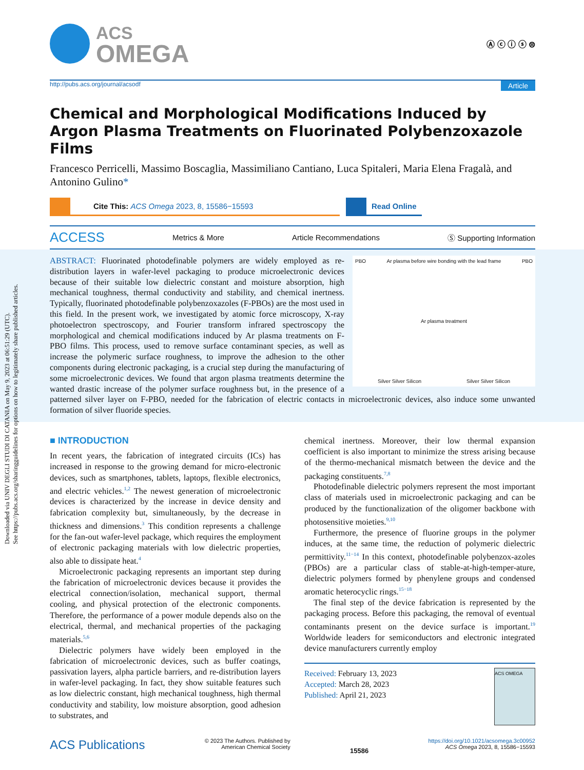Downloaded via UNIV DEGLI STUDI DI CATANIA on May 9, 2023 at 06:51:29 (UTC).
See https://pubs.acs.org/sharingguidelines for options on how to legitimately share published articles.
ACS
OMEGA
Ⓐ ⓒ ⓘ ⓢ ⊜
http://pubs.acs.org/journal/acsodf Article
Chemical and Morphological Modifications Induced by Argon Plasma Treatments on Fluorinated Polybenzoxazole Films
Francesco Perricelli, Massimo Boscaglia, Massimiliano Cantiano, Luca Spitaleri, Maria Elena Fragalà, and Antonino Gulino*
Cite This: ACS Omega 2023, 8, 15586−15593 Read Online
ACCESS Metrics & More Article Recommendations Ⓢ Supporting Information
PBO Ar plasma before wire bonding with the lead frame PBO
Ar plasma treatment
Silver Silver Silicon Silver Silver Silicon
ABSTRACT: Fluorinated photodefinable polymers are widely employed as re-distribution layers in wafer-level packaging to produce microelectronic devices because of their suitable low dielectric constant and moisture absorption, high mechanical toughness, thermal conductivity and stability, and chemical inertness. Typically, fluorinated photodefinable polybenzoxazoles (F-PBOs) are the most used in this field. In the present work, we investigated by atomic force microscopy, X-ray photoelectron spectroscopy, and Fourier transform infrared spectroscopy the morphological and chemical modifications induced by Ar plasma treatments on F-PBO films. This process, used to remove surface contaminant species, as well as increase the polymeric surface roughness, to improve the adhesion to the other components during electronic packaging, is a crucial step during the manufacturing of some microelectronic devices. We found that argon plasma treatments determine the wanted drastic increase of the polymer surface roughness but, in the presence of a patterned silver layer on F-PBO, needed for the fabrication of electric contacts in microelectronic devices, also induce some unwanted formation of silver fluoride species.
■ INTRODUCTION
In recent years, the fabrication of integrated circuits (ICs) has increased in response to the growing demand for micro-electronic devices, such as smartphones, tablets, laptops, flexible electronics, and electric vehicles.<sup>1,2</sup> The newest generation of microelectronic devices is characterized by the increase in device density and fabrication complexity but, simultaneously, by the decrease in thickness and dimensions.<sup>3</sup> This condition represents a challenge for the fan-out wafer-level package, which requires the employment of electronic packaging materials with low dielectric properties, also able to dissipate heat.<sup>4</sup>
Microelectronic packaging represents an important step during the fabrication of microelectronic devices because it provides the electrical connection/isolation, mechanical support, thermal cooling, and physical protection of the electronic components. Therefore, the performance of a power module depends also on the electrical, thermal, and mechanical properties of the packaging materials.<sup>5,6</sup>
Dielectric polymers have widely been employed in the fabrication of microelectronic devices, such as buffer coatings, passivation layers, alpha particle barriers, and re-distribution layers in wafer-level packaging. In fact, they show suitable features such as low dielectric constant, high mechanical toughness, high thermal conductivity and stability, low moisture absorption, good adhesion to substrates, and
chemical inertness. Moreover, their low thermal expansion coefficient is also important to minimize the stress arising because of the thermo-mechanical mismatch between the device and the packaging constituents.<sup>7,8</sup>
Photodefinable dielectric polymers represent the most important class of materials used in microelectronic packaging and can be produced by the functionalization of the oligomer backbone with photosensitive moieties.<sup>9,10</sup>
Furthermore, the presence of fluorine groups in the polymer induces, at the same time, the reduction of polymeric dielectric permittivity.<sup>11−14</sup> In this context, photodefinable polybenzox-azoles (PBOs) are a particular class of stable-at-high-temper-ature, dielectric polymers formed by phenylene groups and condensed aromatic heterocyclic rings.<sup>15−18</sup>
The final step of the device fabrication is represented by the packaging process. Before this packaging, the removal of eventual contaminants present on the device surface is important.<sup>19</sup> Worldwide leaders for semiconductors and electronic integrated device manufacturers currently employ
Received: February 13, 2023
Accepted: March 28, 2023
Published: April 21, 2023
ACS OMEGA
ACS Publications © 2023 The Authors. Published by
American Chemical Society 15586 https://doi.org/10.1021/acsomega.3c00952
ACS Omega 2023, 8, 15586−15593